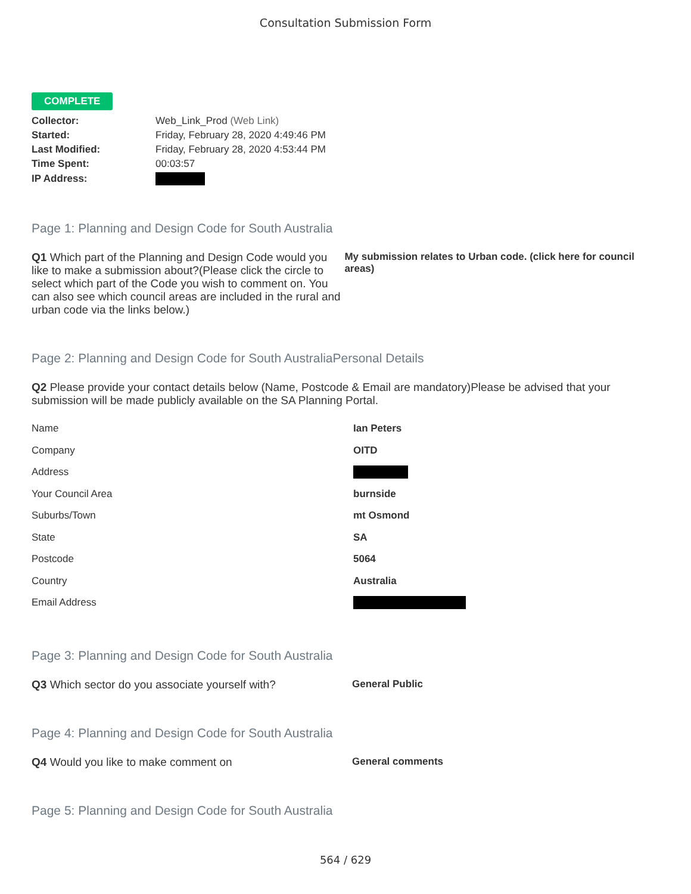Consultation Submission Form
COMPLETE
| Collector: | Web_Link_Prod (Web Link) |
| Started: | Friday, February 28, 2020 4:49:46 PM |
| Last Modified: | Friday, February 28, 2020 4:53:44 PM |
| Time Spent: | 00:03:57 |
| IP Address: | |
Page 1: Planning and Design Code for South Australia
Q1 Which part of the Planning and Design Code would you like to make a submission about?(Please click the circle to select which part of the Code you wish to comment on. You can also see which council areas are included in the rural and urban code via the links below.)
My submission relates to Urban code. (click here for council areas)
Page 2: Planning and Design Code for South AustraliaPersonal Details
Q2 Please provide your contact details below (Name, Postcode & Email are mandatory)Please be advised that your submission will be made publicly available on the SA Planning Portal.
| Name | Ian Peters |
| Company | OITD |
| Address | |
| Your Council Area | burnside |
| Suburbs/Town | mt Osmond |
| State | SA |
| Postcode | 5064 |
| Country | Australia |
| Email Address | |
Page 3: Planning and Design Code for South Australia
Q3 Which sector do you associate yourself with? General Public
Page 4: Planning and Design Code for South Australia
Q4 Would you like to make comment on General comments
Page 5: Planning and Design Code for South Australia
564 / 629